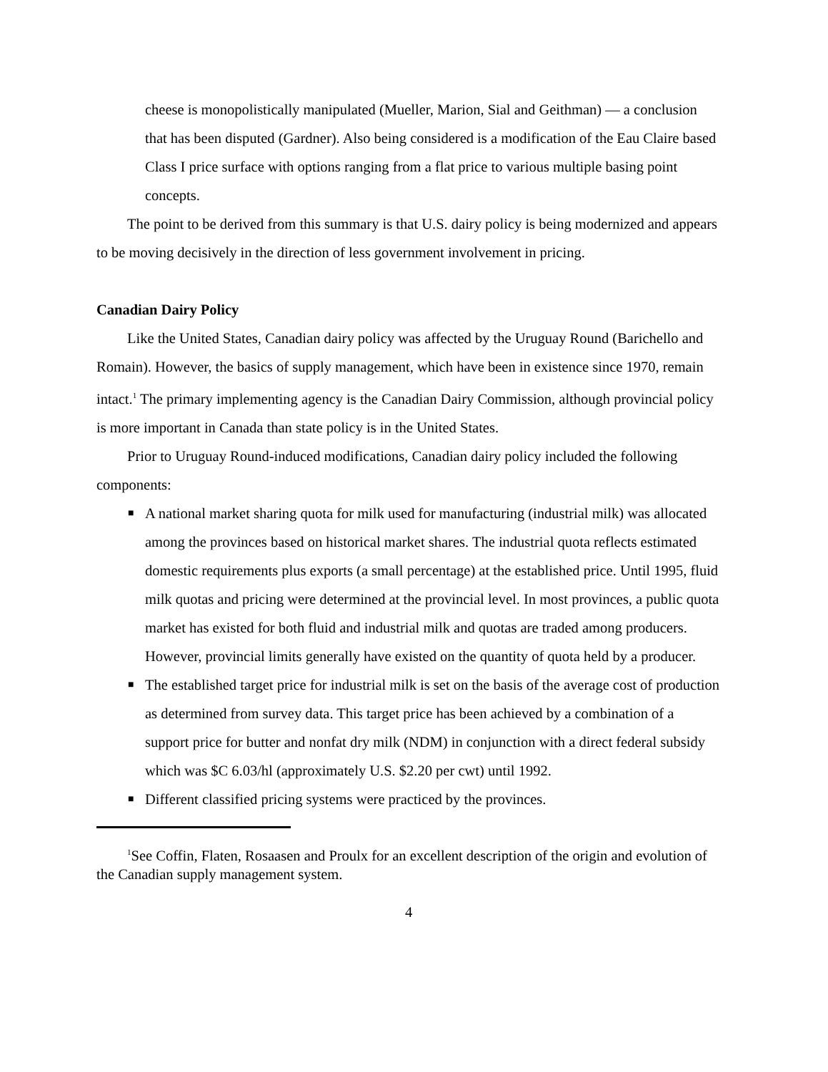cheese is monopolistically manipulated (Mueller, Marion, Sial and Geithman) — a conclusion that has been disputed (Gardner). Also being considered is a modification of the Eau Claire based Class I price surface with options ranging from a flat price to various multiple basing point concepts.
The point to be derived from this summary is that U.S. dairy policy is being modernized and appears to be moving decisively in the direction of less government involvement in pricing.
Canadian Dairy Policy
Like the United States, Canadian dairy policy was affected by the Uruguay Round (Barichello and Romain). However, the basics of supply management, which have been in existence since 1970, remain intact.<sup>1</sup> The primary implementing agency is the Canadian Dairy Commission, although provincial policy is more important in Canada than state policy is in the United States.
Prior to Uruguay Round-induced modifications, Canadian dairy policy included the following components:
■ A national market sharing quota for milk used for manufacturing (industrial milk) was allocated among the provinces based on historical market shares. The industrial quota reflects estimated domestic requirements plus exports (a small percentage) at the established price. Until 1995, fluid milk quotas and pricing were determined at the provincial level. In most provinces, a public quota market has existed for both fluid and industrial milk and quotas are traded among producers. However, provincial limits generally have existed on the quantity of quota held by a producer.
■ The established target price for industrial milk is set on the basis of the average cost of production as determined from survey data. This target price has been achieved by a combination of a support price for butter and nonfat dry milk (NDM) in conjunction with a direct federal subsidy which was $C 6.03/hl (approximately U.S. $2.20 per cwt) until 1992.
■ Different classified pricing systems were practiced by the provinces.
<sup>1</sup> See Coffin, Flaten, Rosaasen and Proulx for an excellent description of the origin and evolution of the Canadian supply management system.
4